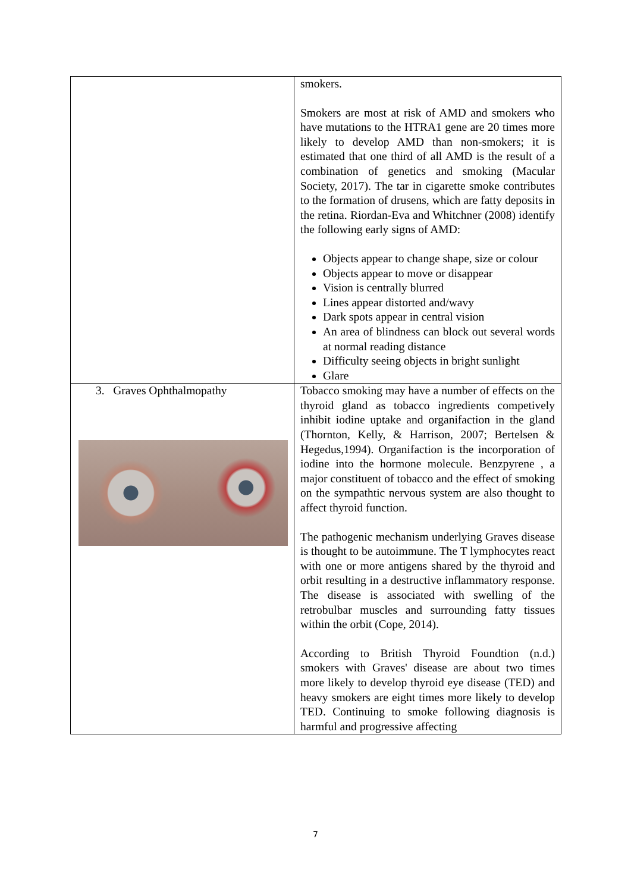| | smokers. Smokers are most at risk of AMD and smokers who have mutations to the HTRA1 gene are 20 times more likely to develop AMD than non-smokers; it is estimated that one third of all AMD is the result of a combination of genetics and smoking (Macular Society, 2017). The tar in cigarette smoke contributes to the formation of drusens, which are fatty deposits in the retina. Riordan-Eva and Whitchner (2008) identify the following early signs of AMD: Objects appear to change shape, size or colour Objects appear to move or disappear Vision is centrally blurred Lines appear distorted and/wavy Dark spots appear in central vision An area of blindness can block out several words at normal reading distance Difficulty seeing objects in bright sunlight Glare |
| 3. Graves Ophthalmopathy | Tobacco smoking may have a number of effects on the thyroid gland as tobacco ingredients competively inhibit iodine uptake and organifaction in the gland (Thornton, Kelly, & Harrison, 2007; Bertelsen & Hegedus,1994). Organifaction is the incorporation of iodine into the hormone molecule. Benzpyrene , a major constituent of tobacco and the effect of smoking on the sympathtic nervous system are also thought to affect thyroid function. The pathogenic mechanism underlying Graves disease is thought to be autoimmune. The T lymphocytes react with one or more antigens shared by the thyroid and orbit resulting in a destructive inflammatory response. The disease is associated with swelling of the retrobulbar muscles and surrounding fatty tissues within the orbit (Cope, 2014). According to British Thyroid Foundtion (n.d.) smokers with Graves' disease are about two times more likely to develop thyroid eye disease (TED) and heavy smokers are eight times more likely to develop TED. Continuing to smoke following diagnosis is harmful and progressive affecting |
7